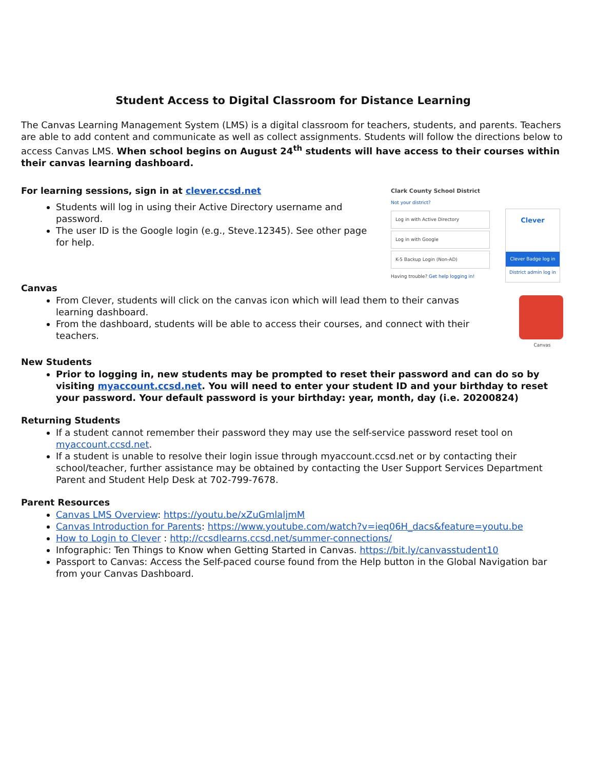Student Access to Digital Classroom for Distance Learning
The Canvas Learning Management System (LMS) is a digital classroom for teachers, students, and parents. Teachers are able to add content and communicate as well as collect assignments. Students will follow the directions below to access Canvas LMS. When school begins on August 24<sup>th</sup> students will have access to their courses within their canvas learning dashboard.
For learning sessions, sign in at clever.ccsd.net
Students will log in using their Active Directory username and password.
The user ID is the Google login (e.g., Steve.12345). See other page for help.
Clark County School District
Not your district?
Log in with Active Directory
Log in with Google
K-5 Backup Login (Non-AD)
Having trouble? Get help logging in!
Clever
Clever Badge log in
District admin log in
Canvas
From Clever, students will click on the canvas icon which will lead them to their canvas learning dashboard.
From the dashboard, students will be able to access their courses, and connect with their teachers.
Canvas
New Students
Prior to logging in, new students may be prompted to reset their password and can do so by visiting myaccount.ccsd.net. You will need to enter your student ID and your birthday to reset your password. Your default password is your birthday: year, month, day (i.e. 20200824)
Returning Students
If a student cannot remember their password they may use the self-service password reset tool on myaccount.ccsd.net.
If a student is unable to resolve their login issue through myaccount.ccsd.net or by contacting their school/teacher, further assistance may be obtained by contacting the User Support Services Department Parent and Student Help Desk at 702-799-7678.
Parent Resources
Canvas LMS Overview: https://youtu.be/xZuGmlaljmM
Canvas Introduction for Parents: https://www.youtube.com/watch?v=ieq06H_dacs&feature=youtu.be
How to Login to Clever : http://ccsdlearns.ccsd.net/summer-connections/
Infographic: Ten Things to Know when Getting Started in Canvas. https://bit.ly/canvasstudent10
Passport to Canvas: Access the Self-paced course found from the Help button in the Global Navigation bar from your Canvas Dashboard.